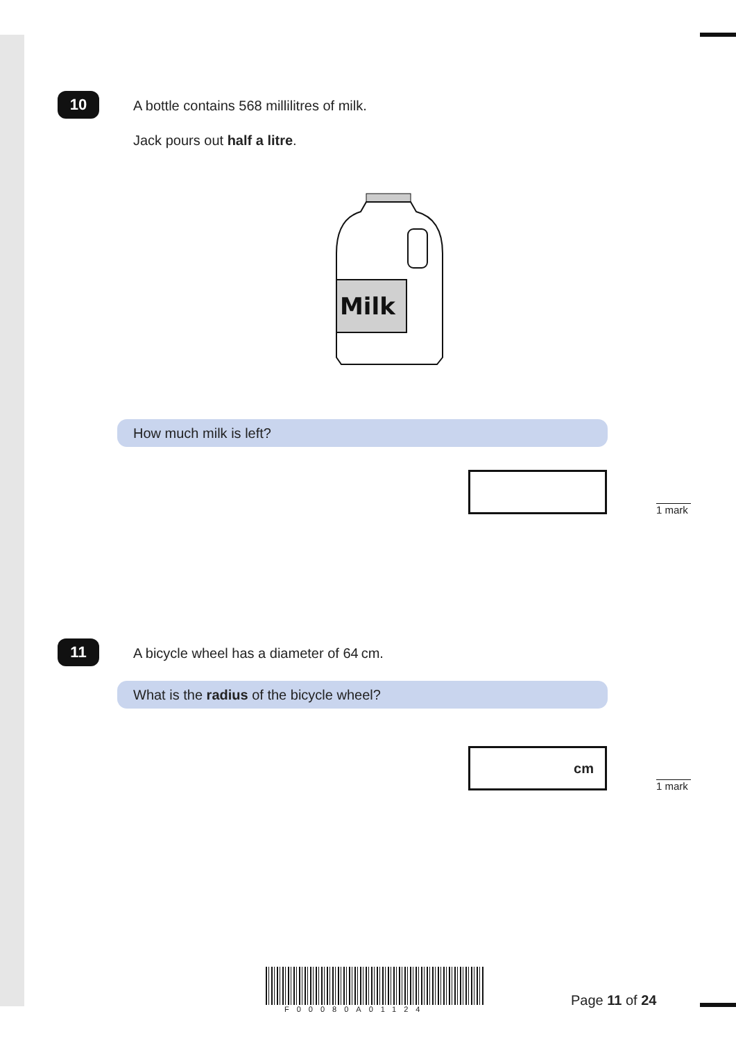10
A bottle contains 568 millilitres of milk.
Jack pours out half a litre.
Milk
How much milk is left?
1 mark
11
A bicycle wheel has a diameter of 64 cm.
What is the radius of the bicycle wheel?
cm
1 mark
F00080A01124
Page 11 of 24